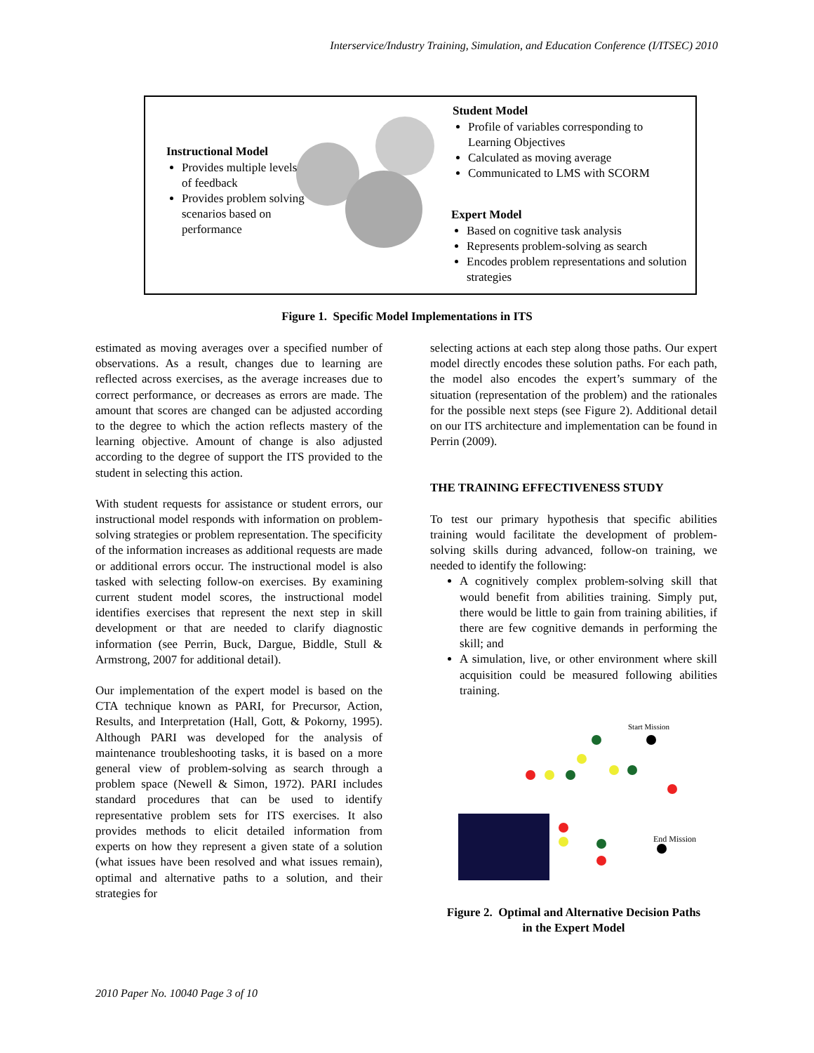Interservice/Industry Training, Simulation, and Education Conference (I/ITSEC) 2010
Instructional Model
Provides multiple levels of feedback
Provides problem solving scenarios based on performance
Student Model
Profile of variables corresponding to Learning Objectives
Calculated as moving average
Communicated to LMS with SCORM
Expert Model
Based on cognitive task analysis
Represents problem-solving as search
Encodes problem representations and solution strategies
Figure 1. Specific Model Implementations in ITS
estimated as moving averages over a specified number of observations. As a result, changes due to learning are reflected across exercises, as the average increases due to correct performance, or decreases as errors are made. The amount that scores are changed can be adjusted according to the degree to which the action reflects mastery of the learning objective. Amount of change is also adjusted according to the degree of support the ITS provided to the student in selecting this action.
With student requests for assistance or student errors, our instructional model responds with information on problem-solving strategies or problem representation. The specificity of the information increases as additional requests are made or additional errors occur. The instructional model is also tasked with selecting follow-on exercises. By examining current student model scores, the instructional model identifies exercises that represent the next step in skill development or that are needed to clarify diagnostic information (see Perrin, Buck, Dargue, Biddle, Stull & Armstrong, 2007 for additional detail).
Our implementation of the expert model is based on the CTA technique known as PARI, for Precursor, Action, Results, and Interpretation (Hall, Gott, & Pokorny, 1995). Although PARI was developed for the analysis of maintenance troubleshooting tasks, it is based on a more general view of problem-solving as search through a problem space (Newell & Simon, 1972). PARI includes standard procedures that can be used to identify representative problem sets for ITS exercises. It also provides methods to elicit detailed information from experts on how they represent a given state of a solution (what issues have been resolved and what issues remain), optimal and alternative paths to a solution, and their strategies for
selecting actions at each step along those paths. Our expert model directly encodes these solution paths. For each path, the model also encodes the expert’s summary of the situation (representation of the problem) and the rationales for the possible next steps (see Figure 2). Additional detail on our ITS architecture and implementation can be found in Perrin (2009).
THE TRAINING EFFECTIVENESS STUDY
To test our primary hypothesis that specific abilities training would facilitate the development of problem-solving skills during advanced, follow-on training, we needed to identify the following:
A cognitively complex problem-solving skill that would benefit from abilities training. Simply put, there would be little to gain from training abilities, if there are few cognitive demands in performing the skill; and
A simulation, live, or other environment where skill acquisition could be measured following abilities training.
Start Mission
End Mission
Figure 2. Optimal and Alternative Decision Paths
in the Expert Model
2010 Paper No. 10040 Page 3 of 10